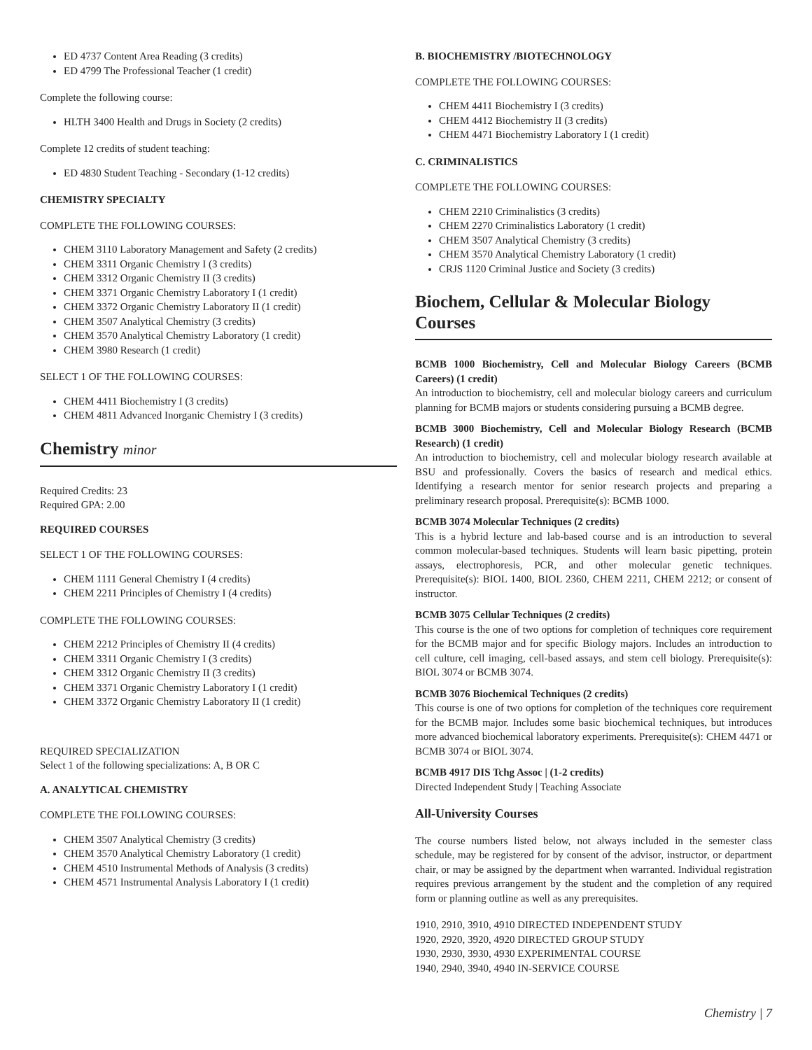ED 4737 Content Area Reading (3 credits)
ED 4799 The Professional Teacher (1 credit)
Complete the following course:
HLTH 3400 Health and Drugs in Society (2 credits)
Complete 12 credits of student teaching:
ED 4830 Student Teaching - Secondary (1-12 credits)
CHEMISTRY SPECIALTY
COMPLETE THE FOLLOWING COURSES:
CHEM 3110 Laboratory Management and Safety (2 credits)
CHEM 3311 Organic Chemistry I (3 credits)
CHEM 3312 Organic Chemistry II (3 credits)
CHEM 3371 Organic Chemistry Laboratory I (1 credit)
CHEM 3372 Organic Chemistry Laboratory II (1 credit)
CHEM 3507 Analytical Chemistry (3 credits)
CHEM 3570 Analytical Chemistry Laboratory (1 credit)
CHEM 3980 Research (1 credit)
SELECT 1 OF THE FOLLOWING COURSES:
CHEM 4411 Biochemistry I (3 credits)
CHEM 4811 Advanced Inorganic Chemistry I (3 credits)
Chemistry minor
Required Credits: 23
Required GPA: 2.00
REQUIRED COURSES
SELECT 1 OF THE FOLLOWING COURSES:
CHEM 1111 General Chemistry I (4 credits)
CHEM 2211 Principles of Chemistry I (4 credits)
COMPLETE THE FOLLOWING COURSES:
CHEM 2212 Principles of Chemistry II (4 credits)
CHEM 3311 Organic Chemistry I (3 credits)
CHEM 3312 Organic Chemistry II (3 credits)
CHEM 3371 Organic Chemistry Laboratory I (1 credit)
CHEM 3372 Organic Chemistry Laboratory II (1 credit)
REQUIRED SPECIALIZATION
Select 1 of the following specializations: A, B OR C
A. ANALYTICAL CHEMISTRY
COMPLETE THE FOLLOWING COURSES:
CHEM 3507 Analytical Chemistry (3 credits)
CHEM 3570 Analytical Chemistry Laboratory (1 credit)
CHEM 4510 Instrumental Methods of Analysis (3 credits)
CHEM 4571 Instrumental Analysis Laboratory I (1 credit)
B. BIOCHEMISTRY /BIOTECHNOLOGY
COMPLETE THE FOLLOWING COURSES:
CHEM 4411 Biochemistry I (3 credits)
CHEM 4412 Biochemistry II (3 credits)
CHEM 4471 Biochemistry Laboratory I (1 credit)
C. CRIMINALISTICS
COMPLETE THE FOLLOWING COURSES:
CHEM 2210 Criminalistics (3 credits)
CHEM 2270 Criminalistics Laboratory (1 credit)
CHEM 3507 Analytical Chemistry (3 credits)
CHEM 3570 Analytical Chemistry Laboratory (1 credit)
CRJS 1120 Criminal Justice and Society (3 credits)
Biochem, Cellular & Molecular Biology Courses
BCMB 1000 Biochemistry, Cell and Molecular Biology Careers (BCMB Careers) (1 credit)
An introduction to biochemistry, cell and molecular biology careers and curriculum planning for BCMB majors or students considering pursuing a BCMB degree.
BCMB 3000 Biochemistry, Cell and Molecular Biology Research (BCMB Research) (1 credit)
An introduction to biochemistry, cell and molecular biology research available at BSU and professionally. Covers the basics of research and medical ethics. Identifying a research mentor for senior research projects and preparing a preliminary research proposal. Prerequisite(s): BCMB 1000.
BCMB 3074 Molecular Techniques (2 credits)
This is a hybrid lecture and lab-based course and is an introduction to several common molecular-based techniques. Students will learn basic pipetting, protein assays, electrophoresis, PCR, and other molecular genetic techniques. Prerequisite(s): BIOL 1400, BIOL 2360, CHEM 2211, CHEM 2212; or consent of instructor.
BCMB 3075 Cellular Techniques (2 credits)
This course is the one of two options for completion of techniques core requirement for the BCMB major and for specific Biology majors. Includes an introduction to cell culture, cell imaging, cell-based assays, and stem cell biology. Prerequisite(s): BIOL 3074 or BCMB 3074.
BCMB 3076 Biochemical Techniques (2 credits)
This course is one of two options for completion of the techniques core requirement for the BCMB major. Includes some basic biochemical techniques, but introduces more advanced biochemical laboratory experiments. Prerequisite(s): CHEM 4471 or BCMB 3074 or BIOL 3074.
BCMB 4917 DIS Tchg Assoc | (1-2 credits)
Directed Independent Study | Teaching Associate
All-University Courses
The course numbers listed below, not always included in the semester class schedule, may be registered for by consent of the advisor, instructor, or department chair, or may be assigned by the department when warranted. Individual registration requires previous arrangement by the student and the completion of any required form or planning outline as well as any prerequisites.
1910, 2910, 3910, 4910 DIRECTED INDEPENDENT STUDY
1920, 2920, 3920, 4920 DIRECTED GROUP STUDY
1930, 2930, 3930, 4930 EXPERIMENTAL COURSE
1940, 2940, 3940, 4940 IN-SERVICE COURSE
Chemistry | 7